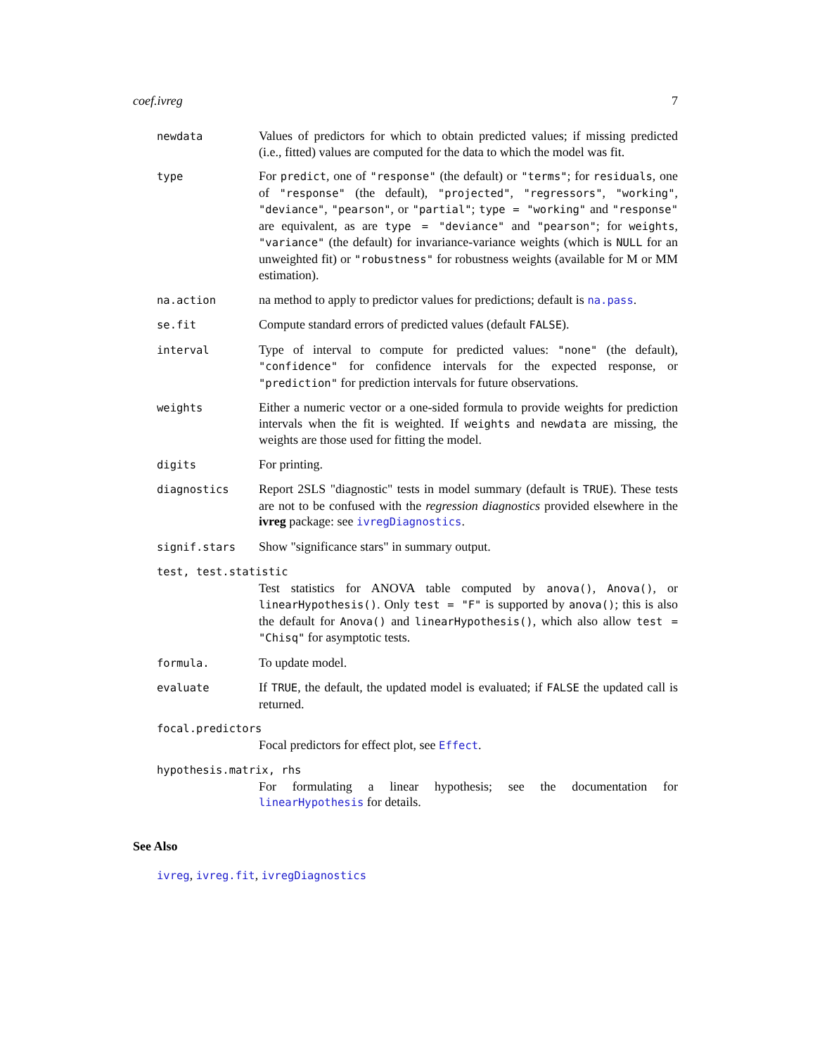coef.ivreg 7
newdata
Values of predictors for which to obtain predicted values; if missing predicted (i.e., fitted) values are computed for the data to which the model was fit.
type
For predict, one of "response" (the default) or "terms"; for residuals, one of "response" (the default), "projected", "regressors", "working", "deviance", "pearson", or "partial"; type = "working" and "response" are equivalent, as are type = "deviance" and "pearson"; for weights, "variance" (the default) for invariance-variance weights (which is NULL for an unweighted fit) or "robustness" for robustness weights (available for M or MM estimation).
na.action
na method to apply to predictor values for predictions; default is na.pass.
se.fit
Compute standard errors of predicted values (default FALSE).
interval
Type of interval to compute for predicted values: "none" (the default), "confidence" for confidence intervals for the expected response, or "prediction" for prediction intervals for future observations.
weights
Either a numeric vector or a one-sided formula to provide weights for prediction intervals when the fit is weighted. If weights and newdata are missing, the weights are those used for fitting the model.
digits
For printing.
diagnostics
Report 2SLS "diagnostic" tests in model summary (default is TRUE). These tests are not to be confused with the regression diagnostics provided elsewhere in the ivreg package: see ivregDiagnostics.
signif.stars
Show "significance stars" in summary output.
test, test.statistic
Test statistics for ANOVA table computed by anova(), Anova(), or linearHypothesis(). Only test = "F" is supported by anova(); this is also the default for Anova() and linearHypothesis(), which also allow test = "Chisq" for asymptotic tests.
formula.
To update model.
evaluate
If TRUE, the default, the updated model is evaluated; if FALSE the updated call is returned.
focal.predictors
Focal predictors for effect plot, see Effect.
hypothesis.matrix, rhs
For formulating a linear hypothesis; see the documentation for linearHypothesis for details.
See Also
ivreg, ivreg.fit, ivregDiagnostics